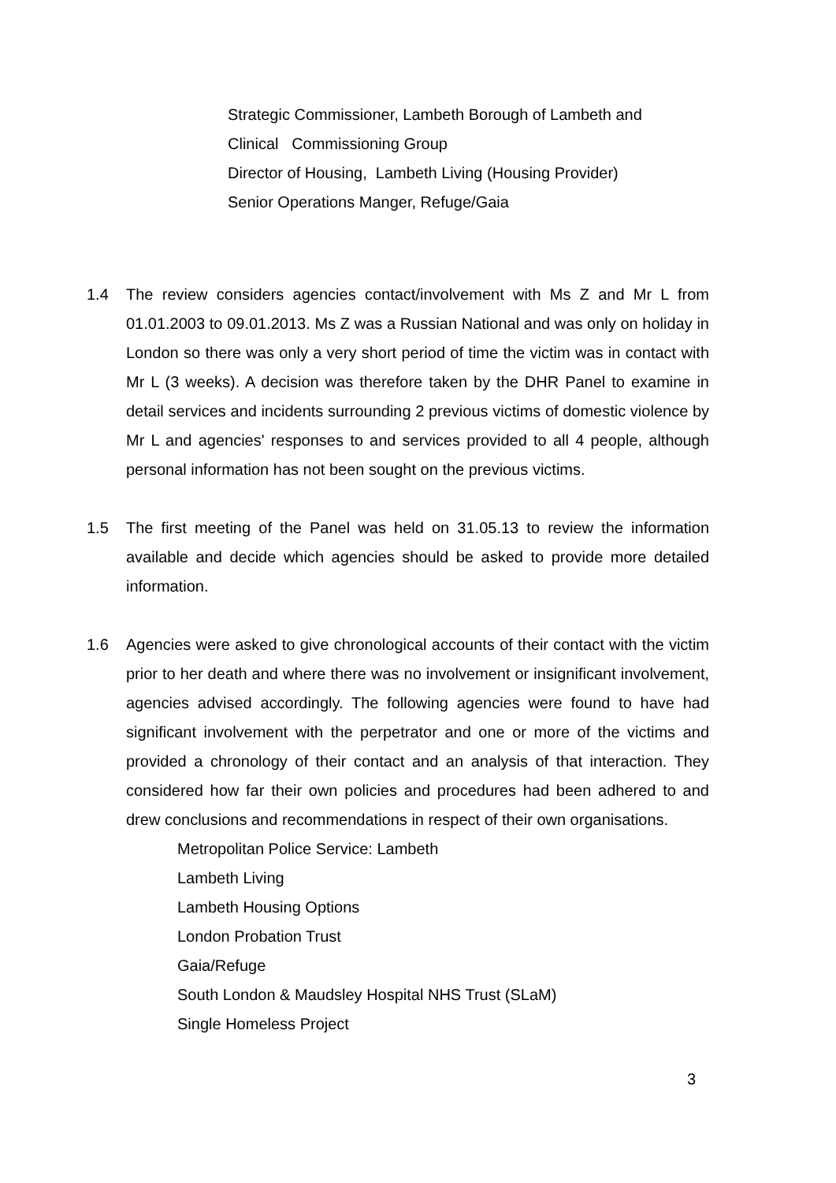Strategic Commissioner, Lambeth Borough of Lambeth and
Clinical Commissioning Group
Director of Housing, Lambeth Living (Housing Provider)
Senior Operations Manger, Refuge/Gaia
1.4 The review considers agencies contact/involvement with Ms Z and Mr L from 01.01.2003 to 09.01.2013. Ms Z was a Russian National and was only on holiday in London so there was only a very short period of time the victim was in contact with Mr L (3 weeks). A decision was therefore taken by the DHR Panel to examine in detail services and incidents surrounding 2 previous victims of domestic violence by Mr L and agencies' responses to and services provided to all 4 people, although personal information has not been sought on the previous victims.
1.5 The first meeting of the Panel was held on 31.05.13 to review the information available and decide which agencies should be asked to provide more detailed information.
1.6 Agencies were asked to give chronological accounts of their contact with the victim prior to her death and where there was no involvement or insignificant involvement, agencies advised accordingly. The following agencies were found to have had significant involvement with the perpetrator and one or more of the victims and provided a chronology of their contact and an analysis of that interaction. They considered how far their own policies and procedures had been adhered to and drew conclusions and recommendations in respect of their own organisations.
Metropolitan Police Service: Lambeth
Lambeth Living
Lambeth Housing Options
London Probation Trust
Gaia/Refuge
South London & Maudsley Hospital NHS Trust (SLaM)
Single Homeless Project
3